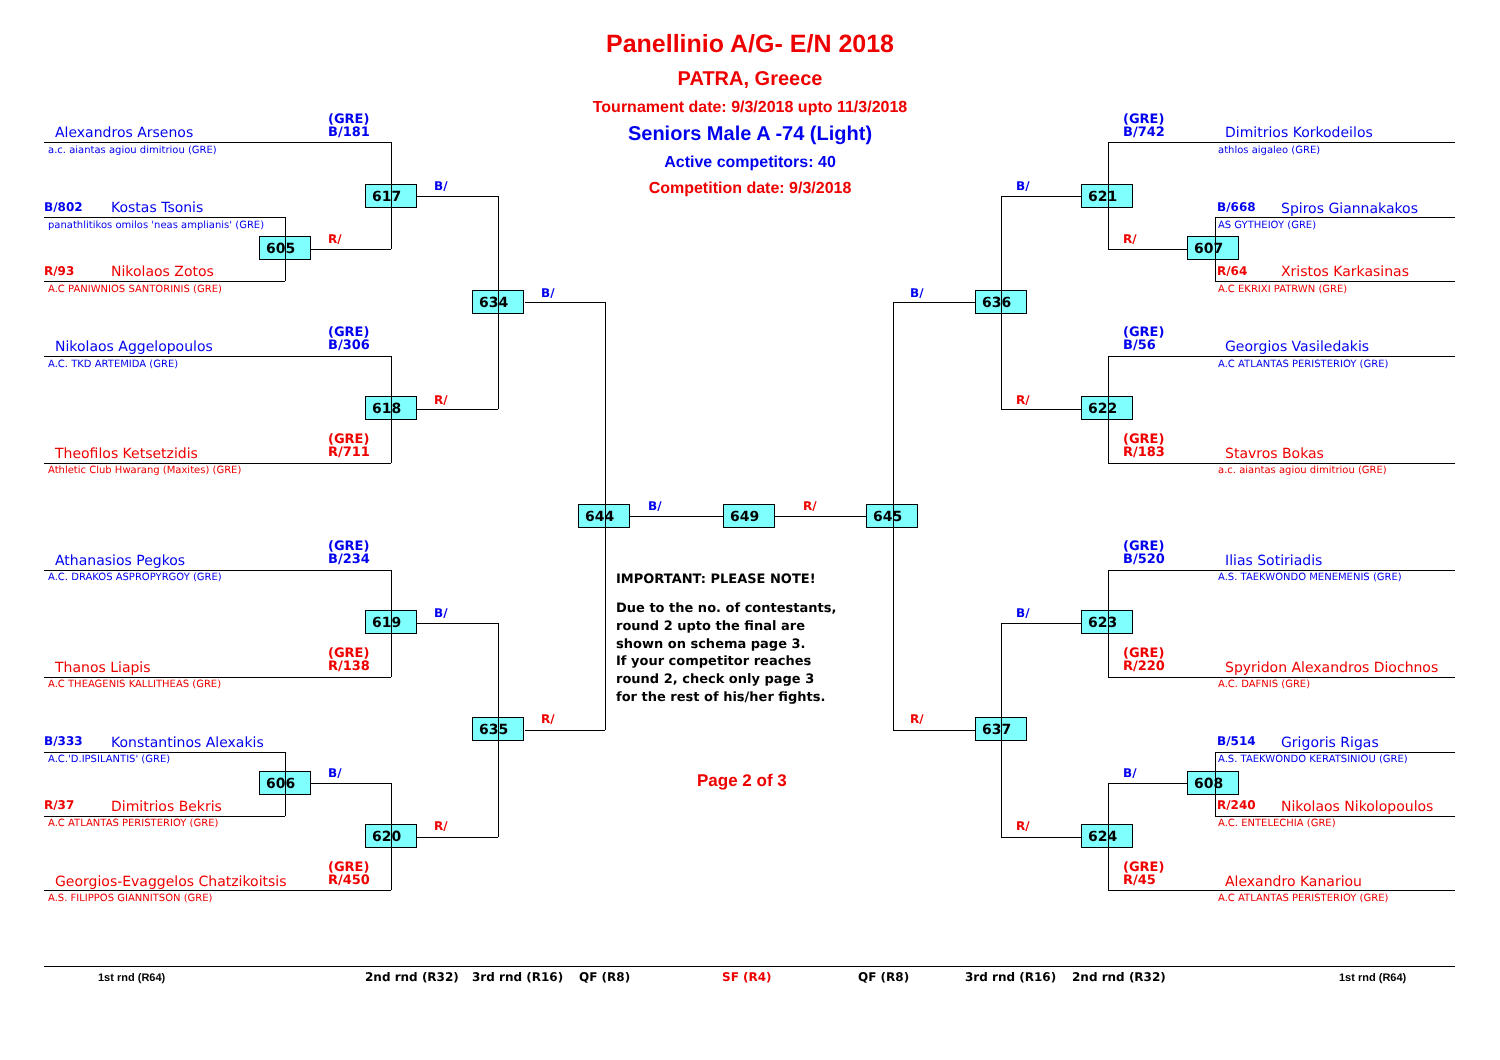Panellinio A/G- E/N 2018
PATRA, Greece
Tournament date: 9/3/2018 upto 11/3/2018
Seniors Male A -74 (Light)
Active competitors: 40
Competition date: 9/3/2018
(GRE)
B/181
Alexandros Arsenos
a.c. aiantas agiou dimitriou (GRE)
617
B/
B/802
Kostas Tsonis
panathlitikos omilos 'neas amplianis' (GRE)
R/
605
R/93
Nikolaos Zotos
A.C PANIWNIOS SANTORINIS (GRE)
B/
634
(GRE)
B/306
Nikolaos Aggelopoulos
A.C. TKD ARTEMIDA (GRE)
R/
618
(GRE)
R/711
Theofilos Ketsetzidis
Athletic Club Hwarang (Maxites) (GRE)
(GRE)
B/742
Dimitrios Korkodeilos
athlos aigaleo (GRE)
B/
621
B/668
Spiros Giannakakos
AS GYTHEIOY (GRE)
R/
607
R/64
Xristos Karkasinas
A.C EKRIXI PATRWN (GRE)
B/
636
(GRE)
B/56
Georgios Vasiledakis
A.C ATLANTAS PERISTERIOY (GRE)
R/
622
(GRE)
R/183
Stavros Bokas
a.c. aiantas agiou dimitriou (GRE)
644
B/
649
R/
645
(GRE)
B/234
Athanasios Pegkos
A.C. DRAKOS ASPROPYRGOY (GRE)
B/
619
(GRE)
R/138
Thanos Liapis
A.C THEAGENIS KALLITHEAS (GRE)
R/
635
B/333
Konstantinos Alexakis
A.C.'D.IPSILANTIS' (GRE)
B/
606
R/37
Dimitrios Bekris
A.C ATLANTAS PERISTERIOY (GRE)
R/
620
(GRE)
R/450
Georgios-Evaggelos Chatzikoitsis
A.S. FILIPPOS GIANNITSON (GRE)
IMPORTANT: PLEASE NOTE!
Due to the no. of contestants,
round 2 upto the final are
shown on schema page 3.
If your competitor reaches
round 2, check only page 3
for the rest of his/her fights.
Page 2 of 3
(GRE)
B/520
Ilias Sotiriadis
A.S. TAEKWONDO MENEMENIS (GRE)
B/
623
(GRE)
R/220
Spyridon Alexandros Diochnos
A.C. DAFNIS (GRE)
R/
637
B/514
Grigoris Rigas
A.S. TAEKWONDO KERATSINIOU (GRE)
B/
608
R/240
Nikolaos Nikolopoulos
A.C. ENTELECHIA (GRE)
R/
624
(GRE)
R/45
Alexandro Kanariou
A.C ATLANTAS PERISTERIOY (GRE)
1st rnd (R64)
2nd rnd (R32)
3rd rnd (R16)
QF (R8)
SF (R4)
QF (R8)
3rd rnd (R16)
2nd rnd (R32)
1st rnd (R64)